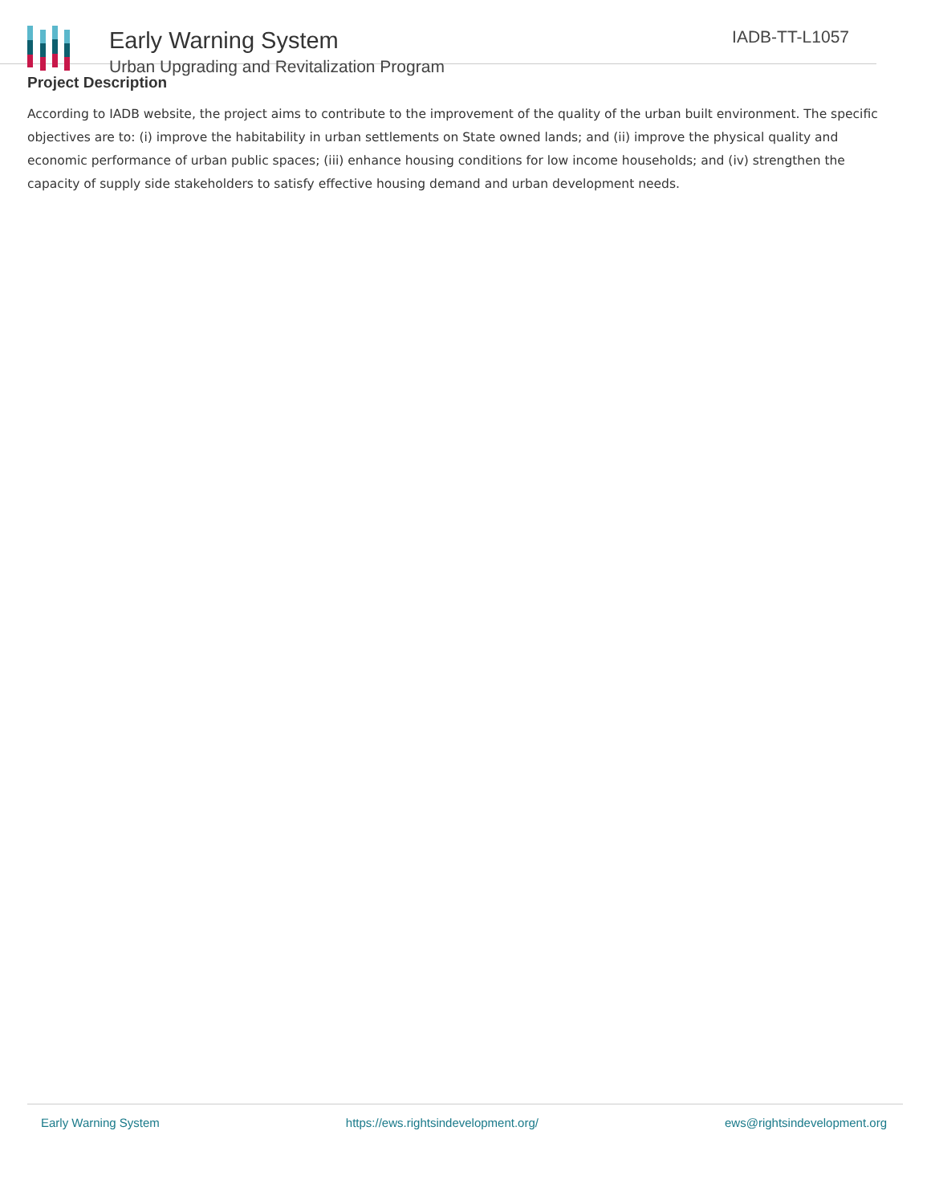Early Warning System
Urban Upgrading and Revitalization Program
IADB-TT-L1057
Project Description
According to IADB website, the project aims to contribute to the improvement of the quality of the urban built environment. The specific objectives are to: (i) improve the habitability in urban settlements on State owned lands; and (ii) improve the physical quality and economic performance of urban public spaces; (iii) enhance housing conditions for low income households; and (iv) strengthen the capacity of supply side stakeholders to satisfy effective housing demand and urban development needs.
Early Warning System https://ews.rightsindevelopment.org/ ews@rightsindevelopment.org